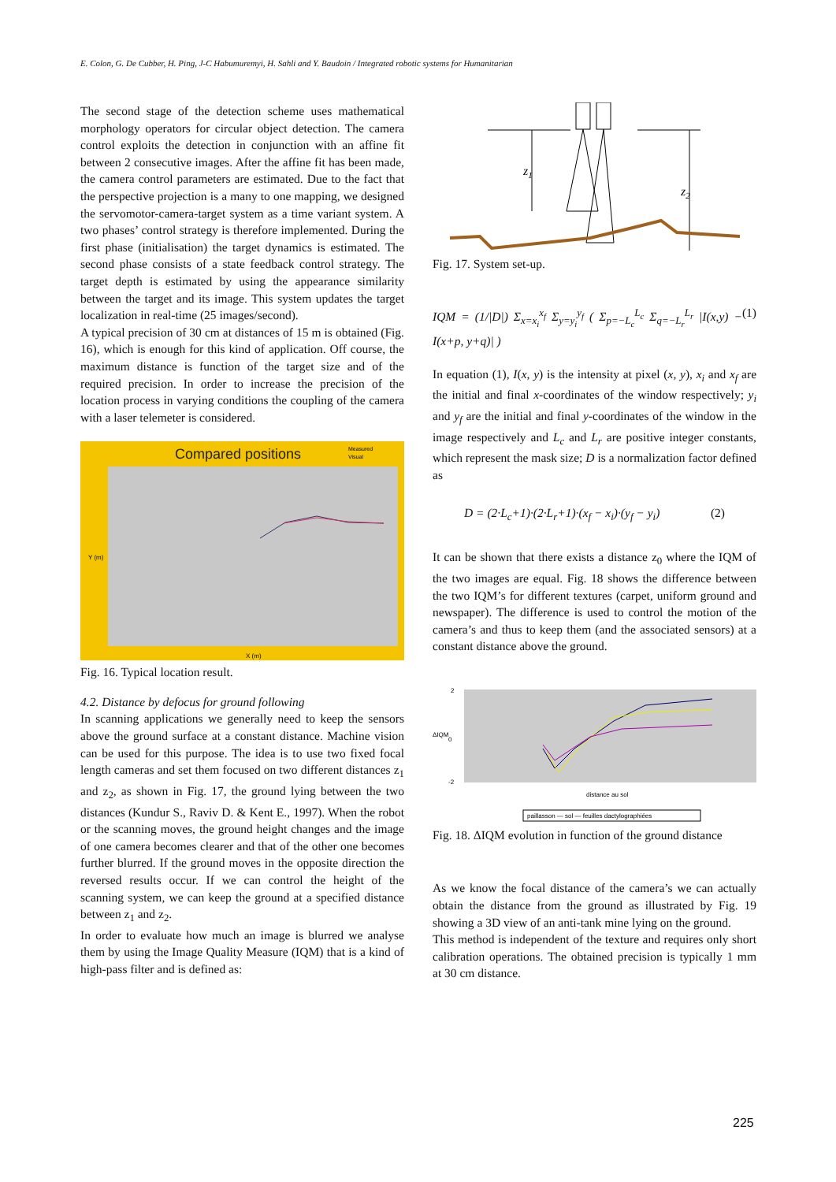E. Colon, G. De Cubber, H. Ping, J-C Habumuremyi, H. Sahli and Y. Baudoin / Integrated robotic systems for Humanitarian
The second stage of the detection scheme uses mathematical morphology operators for circular object detection. The camera control exploits the detection in conjunction with an affine fit between 2 consecutive images. After the affine fit has been made, the camera control parameters are estimated. Due to the fact that the perspective projection is a many to one mapping, we designed the servomotor-camera-target system as a time variant system. A two phases’ control strategy is therefore implemented. During the first phase (initialisation) the target dynamics is estimated. The second phase consists of a state feedback control strategy. The target depth is estimated by using the appearance similarity between the target and its image. This system updates the target localization in real-time (25 images/second).
A typical precision of 30 cm at distances of 15 m is obtained (Fig. 16), which is enough for this kind of application. Off course, the maximum distance is function of the target size and of the required precision. In order to increase the precision of the location process in varying conditions the coupling of the camera with a laser telemeter is considered.
Compared positions
Measured
Visual
Y (m)
X (m)
Fig. 16. Typical location result.
4.2. Distance by defocus for ground following
In scanning applications we generally need to keep the sensors above the ground surface at a constant distance. Machine vision can be used for this purpose. The idea is to use two fixed focal length cameras and set them focused on two different distances z<sub>1</sub> and z<sub>2</sub>, as shown in Fig. 17, the ground lying between the two distances (Kundur S., Raviv D. & Kent E., 1997). When the robot or the scanning moves, the ground height changes and the image of one camera becomes clearer and that of the other one becomes further blurred. If the ground moves in the opposite direction the reversed results occur. If we can control the height of the scanning system, we can keep the ground at a specified distance between z<sub>1</sub> and z<sub>2</sub>.
In order to evaluate how much an image is blurred we analyse them by using the Image Quality Measure (IQM) that is a kind of high-pass filter and is defined as:
z1
z2
Fig. 17. System set-up.
IQM = (1/|D|) Σ<sub>x=x<sub>i</sub></sub><sup>x<sub>f</sub></sup> Σ<sub>y=y<sub>i</sub></sub><sup>y<sub>f</sub></sup> ( Σ<sub>p=−L<sub>c</sub></sub><sup>L<sub>c</sub></sup> Σ<sub>q=−L<sub>r</sub></sub><sup>L<sub>r</sub></sup> |I(x,y) − I(x+p, y+q)| ) (1)
In equation (1), I(x, y) is the intensity at pixel (x, y), x<sub>i</sub> and x<sub>f</sub> are the initial and final x-coordinates of the window respectively; y<sub>i</sub> and y<sub>f</sub> are the initial and final y-coordinates of the window in the image respectively and L<sub>c</sub> and L<sub>r</sub> are positive integer constants, which represent the mask size; D is a normalization factor defined as
D = (2·L<sub>c</sub>+1)·(2·L<sub>r</sub>+1)·(x<sub>f</sub> − x<sub>i</sub>)·(y<sub>f</sub> − y<sub>i</sub>) (2)
It can be shown that there exists a distance z<sub>0</sub> where the IQM of the two images are equal. Fig. 18 shows the difference between the two IQM’s for different textures (carpet, uniform ground and newspaper). The difference is used to control the motion of the camera’s and thus to keep them (and the associated sensors) at a constant distance above the ground.
ΔIQM
2
0
-2
distance au sol
paillasson — sol — feuilles dactylographiées
Fig. 18. ΔIQM evolution in function of the ground distance
As we know the focal distance of the camera’s we can actually obtain the distance from the ground as illustrated by Fig. 19 showing a 3D view of an anti-tank mine lying on the ground.
This method is independent of the texture and requires only short calibration operations. The obtained precision is typically 1 mm at 30 cm distance.
225